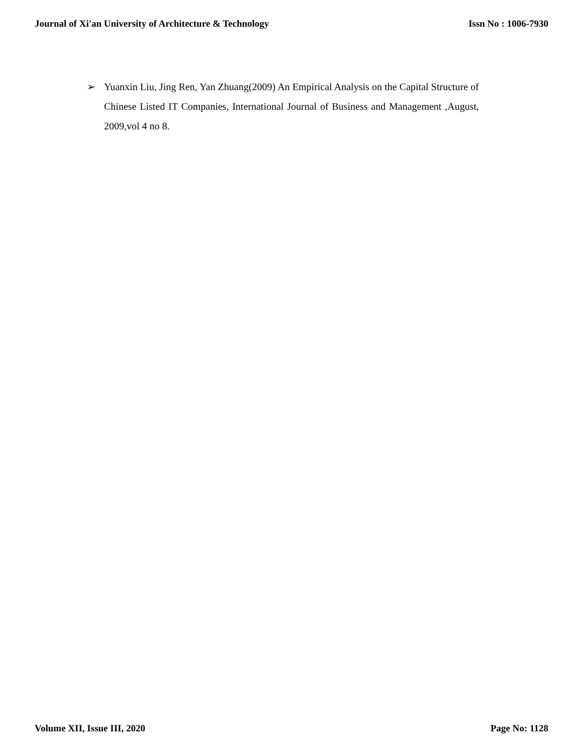Journal of Xi'an University of Architecture & Technology Issn No : 1006-7930
➢ Yuanxin Liu, Jing Ren, Yan Zhuang(2009) An Empirical Analysis on the Capital Structure of Chinese Listed IT Companies, International Journal of Business and Management ,August, 2009,vol 4 no 8.
Volume XII, Issue III, 2020 Page No: 1128